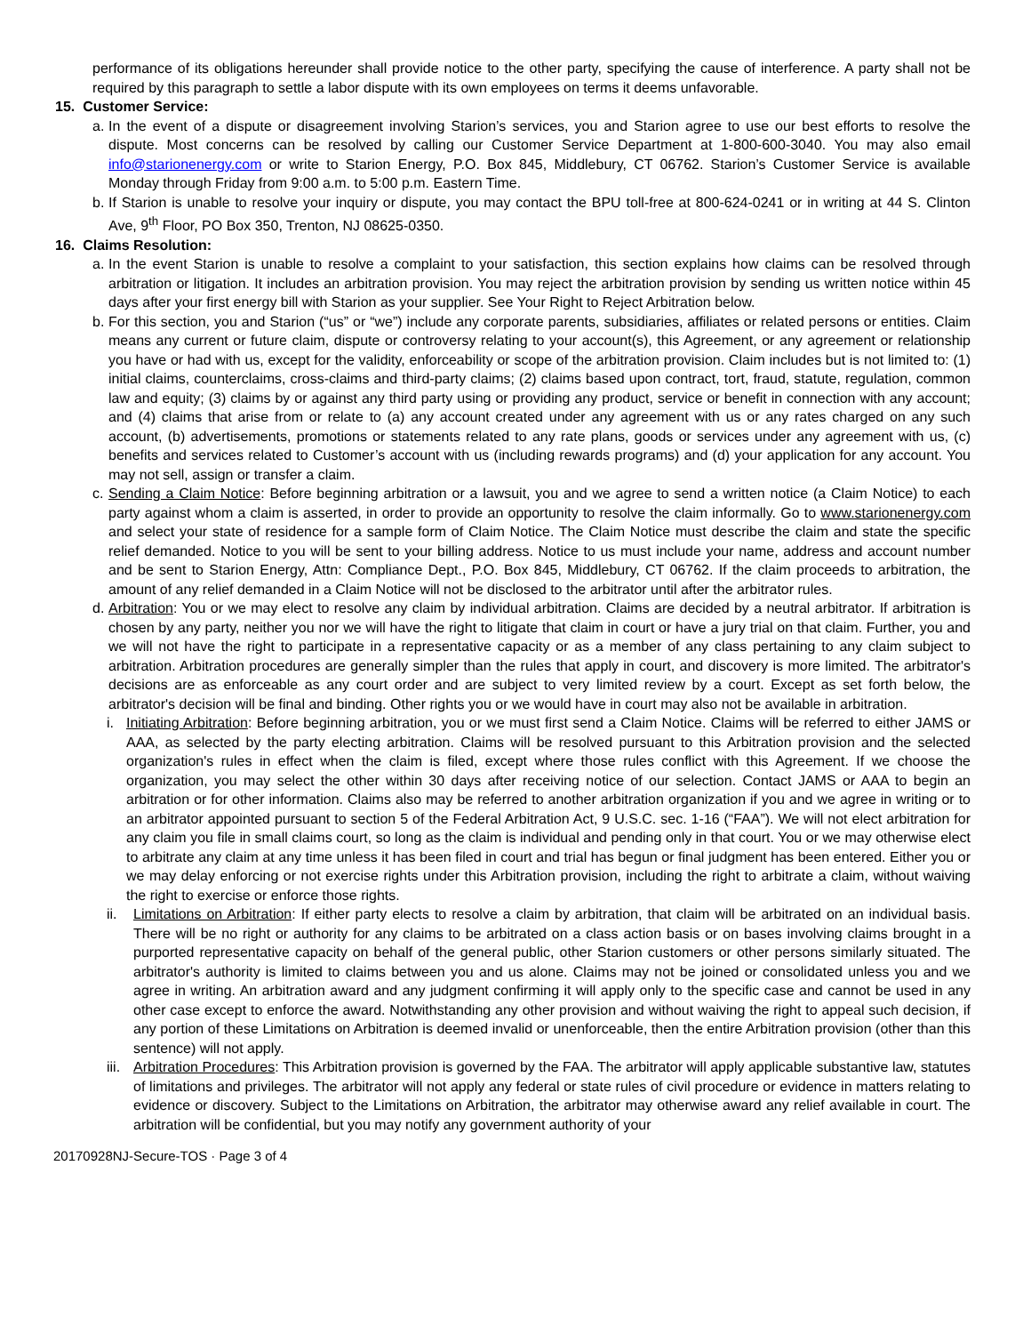performance of its obligations hereunder shall provide notice to the other party, specifying the cause of interference. A party shall not be required by this paragraph to settle a labor dispute with its own employees on terms it deems unfavorable.
15. Customer Service:
a. In the event of a dispute or disagreement involving Starion’s services, you and Starion agree to use our best efforts to resolve the dispute. Most concerns can be resolved by calling our Customer Service Department at 1-800-600-3040. You may also email info@starionenergy.com or write to Starion Energy, P.O. Box 845, Middlebury, CT 06762. Starion’s Customer Service is available Monday through Friday from 9:00 a.m. to 5:00 p.m. Eastern Time.
b. If Starion is unable to resolve your inquiry or dispute, you may contact the BPU toll-free at 800-624-0241 or in writing at 44 S. Clinton Ave, 9<sup>th</sup> Floor, PO Box 350, Trenton, NJ 08625-0350.
16. Claims Resolution:
a. In the event Starion is unable to resolve a complaint to your satisfaction, this section explains how claims can be resolved through arbitration or litigation. It includes an arbitration provision. You may reject the arbitration provision by sending us written notice within 45 days after your first energy bill with Starion as your supplier. See Your Right to Reject Arbitration below.
b. For this section, you and Starion (“us” or “we”) include any corporate parents, subsidiaries, affiliates or related persons or entities. Claim means any current or future claim, dispute or controversy relating to your account(s), this Agreement, or any agreement or relationship you have or had with us, except for the validity, enforceability or scope of the arbitration provision. Claim includes but is not limited to: (1) initial claims, counterclaims, cross-claims and third-party claims; (2) claims based upon contract, tort, fraud, statute, regulation, common law and equity; (3) claims by or against any third party using or providing any product, service or benefit in connection with any account; and (4) claims that arise from or relate to (a) any account created under any agreement with us or any rates charged on any such account, (b) advertisements, promotions or statements related to any rate plans, goods or services under any agreement with us, (c) benefits and services related to Customer’s account with us (including rewards programs) and (d) your application for any account. You may not sell, assign or transfer a claim.
c. Sending a Claim Notice: Before beginning arbitration or a lawsuit, you and we agree to send a written notice (a Claim Notice) to each party against whom a claim is asserted, in order to provide an opportunity to resolve the claim informally. Go to www.starionenergy.com and select your state of residence for a sample form of Claim Notice. The Claim Notice must describe the claim and state the specific relief demanded. Notice to you will be sent to your billing address. Notice to us must include your name, address and account number and be sent to Starion Energy, Attn: Compliance Dept., P.O. Box 845, Middlebury, CT 06762. If the claim proceeds to arbitration, the amount of any relief demanded in a Claim Notice will not be disclosed to the arbitrator until after the arbitrator rules.
d. Arbitration: You or we may elect to resolve any claim by individual arbitration. Claims are decided by a neutral arbitrator. If arbitration is chosen by any party, neither you nor we will have the right to litigate that claim in court or have a jury trial on that claim. Further, you and we will not have the right to participate in a representative capacity or as a member of any class pertaining to any claim subject to arbitration. Arbitration procedures are generally simpler than the rules that apply in court, and discovery is more limited. The arbitrator's decisions are as enforceable as any court order and are subject to very limited review by a court. Except as set forth below, the arbitrator's decision will be final and binding. Other rights you or we would have in court may also not be available in arbitration.
i. Initiating Arbitration: Before beginning arbitration, you or we must first send a Claim Notice. Claims will be referred to either JAMS or AAA, as selected by the party electing arbitration. Claims will be resolved pursuant to this Arbitration provision and the selected organization's rules in effect when the claim is filed, except where those rules conflict with this Agreement. If we choose the organization, you may select the other within 30 days after receiving notice of our selection. Contact JAMS or AAA to begin an arbitration or for other information. Claims also may be referred to another arbitration organization if you and we agree in writing or to an arbitrator appointed pursuant to section 5 of the Federal Arbitration Act, 9 U.S.C. sec. 1-16 (“FAA”). We will not elect arbitration for any claim you file in small claims court, so long as the claim is individual and pending only in that court. You or we may otherwise elect to arbitrate any claim at any time unless it has been filed in court and trial has begun or final judgment has been entered. Either you or we may delay enforcing or not exercise rights under this Arbitration provision, including the right to arbitrate a claim, without waiving the right to exercise or enforce those rights.
ii. Limitations on Arbitration: If either party elects to resolve a claim by arbitration, that claim will be arbitrated on an individual basis. There will be no right or authority for any claims to be arbitrated on a class action basis or on bases involving claims brought in a purported representative capacity on behalf of the general public, other Starion customers or other persons similarly situated. The arbitrator's authority is limited to claims between you and us alone. Claims may not be joined or consolidated unless you and we agree in writing. An arbitration award and any judgment confirming it will apply only to the specific case and cannot be used in any other case except to enforce the award. Notwithstanding any other provision and without waiving the right to appeal such decision, if any portion of these Limitations on Arbitration is deemed invalid or unenforceable, then the entire Arbitration provision (other than this sentence) will not apply.
iii. Arbitration Procedures: This Arbitration provision is governed by the FAA. The arbitrator will apply applicable substantive law, statutes of limitations and privileges. The arbitrator will not apply any federal or state rules of civil procedure or evidence in matters relating to evidence or discovery. Subject to the Limitations on Arbitration, the arbitrator may otherwise award any relief available in court. The arbitration will be confidential, but you may notify any government authority of your
20170928NJ-Secure-TOS · Page 3 of 4